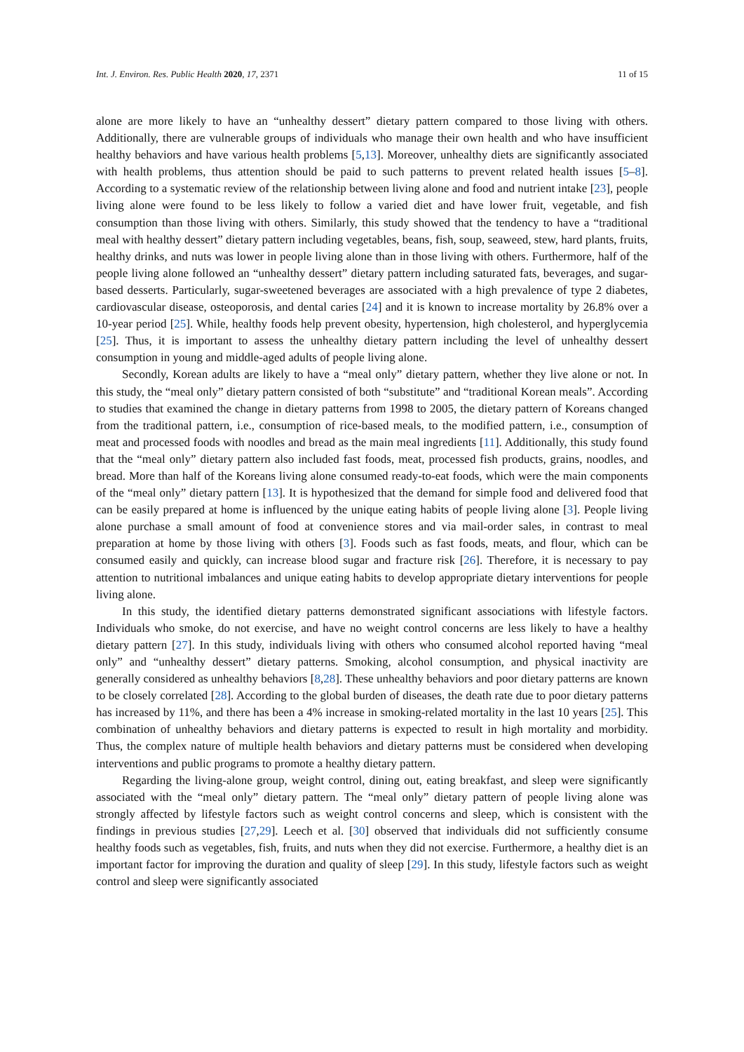Int. J. Environ. Res. Public Health 2020, 17, 2371 11 of 15
alone are more likely to have an “unhealthy dessert” dietary pattern compared to those living with others. Additionally, there are vulnerable groups of individuals who manage their own health and who have insufficient healthy behaviors and have various health problems [5,13]. Moreover, unhealthy diets are significantly associated with health problems, thus attention should be paid to such patterns to prevent related health issues [5–8]. According to a systematic review of the relationship between living alone and food and nutrient intake [23], people living alone were found to be less likely to follow a varied diet and have lower fruit, vegetable, and fish consumption than those living with others. Similarly, this study showed that the tendency to have a “traditional meal with healthy dessert” dietary pattern including vegetables, beans, fish, soup, seaweed, stew, hard plants, fruits, healthy drinks, and nuts was lower in people living alone than in those living with others. Furthermore, half of the people living alone followed an “unhealthy dessert” dietary pattern including saturated fats, beverages, and sugar-based desserts. Particularly, sugar-sweetened beverages are associated with a high prevalence of type 2 diabetes, cardiovascular disease, osteoporosis, and dental caries [24] and it is known to increase mortality by 26.8% over a 10-year period [25]. While, healthy foods help prevent obesity, hypertension, high cholesterol, and hyperglycemia [25]. Thus, it is important to assess the unhealthy dietary pattern including the level of unhealthy dessert consumption in young and middle-aged adults of people living alone.
Secondly, Korean adults are likely to have a “meal only” dietary pattern, whether they live alone or not. In this study, the “meal only” dietary pattern consisted of both “substitute” and “traditional Korean meals”. According to studies that examined the change in dietary patterns from 1998 to 2005, the dietary pattern of Koreans changed from the traditional pattern, i.e., consumption of rice-based meals, to the modified pattern, i.e., consumption of meat and processed foods with noodles and bread as the main meal ingredients [11]. Additionally, this study found that the “meal only” dietary pattern also included fast foods, meat, processed fish products, grains, noodles, and bread. More than half of the Koreans living alone consumed ready-to-eat foods, which were the main components of the “meal only” dietary pattern [13]. It is hypothesized that the demand for simple food and delivered food that can be easily prepared at home is influenced by the unique eating habits of people living alone [3]. People living alone purchase a small amount of food at convenience stores and via mail-order sales, in contrast to meal preparation at home by those living with others [3]. Foods such as fast foods, meats, and flour, which can be consumed easily and quickly, can increase blood sugar and fracture risk [26]. Therefore, it is necessary to pay attention to nutritional imbalances and unique eating habits to develop appropriate dietary interventions for people living alone.
In this study, the identified dietary patterns demonstrated significant associations with lifestyle factors. Individuals who smoke, do not exercise, and have no weight control concerns are less likely to have a healthy dietary pattern [27]. In this study, individuals living with others who consumed alcohol reported having “meal only” and “unhealthy dessert” dietary patterns. Smoking, alcohol consumption, and physical inactivity are generally considered as unhealthy behaviors [8,28]. These unhealthy behaviors and poor dietary patterns are known to be closely correlated [28]. According to the global burden of diseases, the death rate due to poor dietary patterns has increased by 11%, and there has been a 4% increase in smoking-related mortality in the last 10 years [25]. This combination of unhealthy behaviors and dietary patterns is expected to result in high mortality and morbidity. Thus, the complex nature of multiple health behaviors and dietary patterns must be considered when developing interventions and public programs to promote a healthy dietary pattern.
Regarding the living-alone group, weight control, dining out, eating breakfast, and sleep were significantly associated with the “meal only” dietary pattern. The “meal only” dietary pattern of people living alone was strongly affected by lifestyle factors such as weight control concerns and sleep, which is consistent with the findings in previous studies [27,29]. Leech et al. [30] observed that individuals did not sufficiently consume healthy foods such as vegetables, fish, fruits, and nuts when they did not exercise. Furthermore, a healthy diet is an important factor for improving the duration and quality of sleep [29]. In this study, lifestyle factors such as weight control and sleep were significantly associated